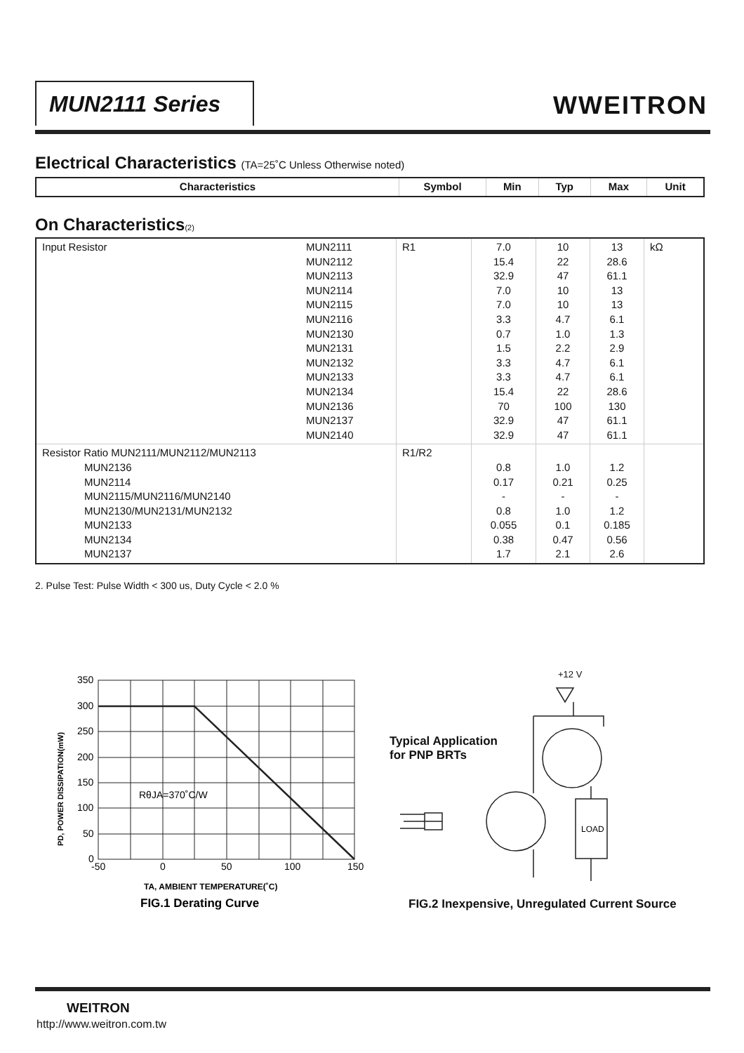MUN2111 Series WWEITRON
Electrical Characteristics (TA=25˚C Unless Otherwise noted)
| Characteristics | Symbol | Min | Typ | Max | Unit |
| --- | --- | --- | --- | --- | --- |
On Characteristics(2)
| Input Resistor | MUN2111 MUN2112 MUN2113 MUN2114 MUN2115 MUN2116 MUN2130 MUN2131 MUN2132 MUN2133 MUN2134 MUN2136 MUN2137 MUN2140 | R1 | 7.0 15.4 32.9 7.0 7.0 3.3 0.7 1.5 3.3 3.3 15.4 70 32.9 32.9 | 10 22 47 10 10 4.7 1.0 2.2 4.7 4.7 22 100 47 47 | 13 28.6 61.1 13 13 6.1 1.3 2.9 6.1 6.1 28.6 130 61.1 61.1 | kΩ |
| Resistor Ratio MUN2111/MUN2112/MUN2113 MUN2136 MUN2114 MUN2115/MUN2116/MUN2140 MUN2130/MUN2131/MUN2132 MUN2133 MUN2134 MUN2137 | | R1/R2 | 0.8 0.17 - 0.8 0.055 0.38 1.7 | 1.0 0.21 - 1.0 0.1 0.47 2.1 | 1.2 0.25 - 1.2 0.185 0.56 2.6 | |
2. Pulse Test: Pulse Width < 300 us, Duty Cycle < 2.0 %
350
300
250
200
150
100
50
0
-50
0
50
100
150
RθJA=370˚C/W
TA, AMBIENT TEMPERATURE(˚C)
FIG.1 Derating Curve
PD, POWER DISSIPATION(mW)
Typical Application
for PNP BRTs
+12 V
LOAD
FIG.2 Inexpensive, Unregulated Current Source
WEITRON
http://www.weitron.com.tw